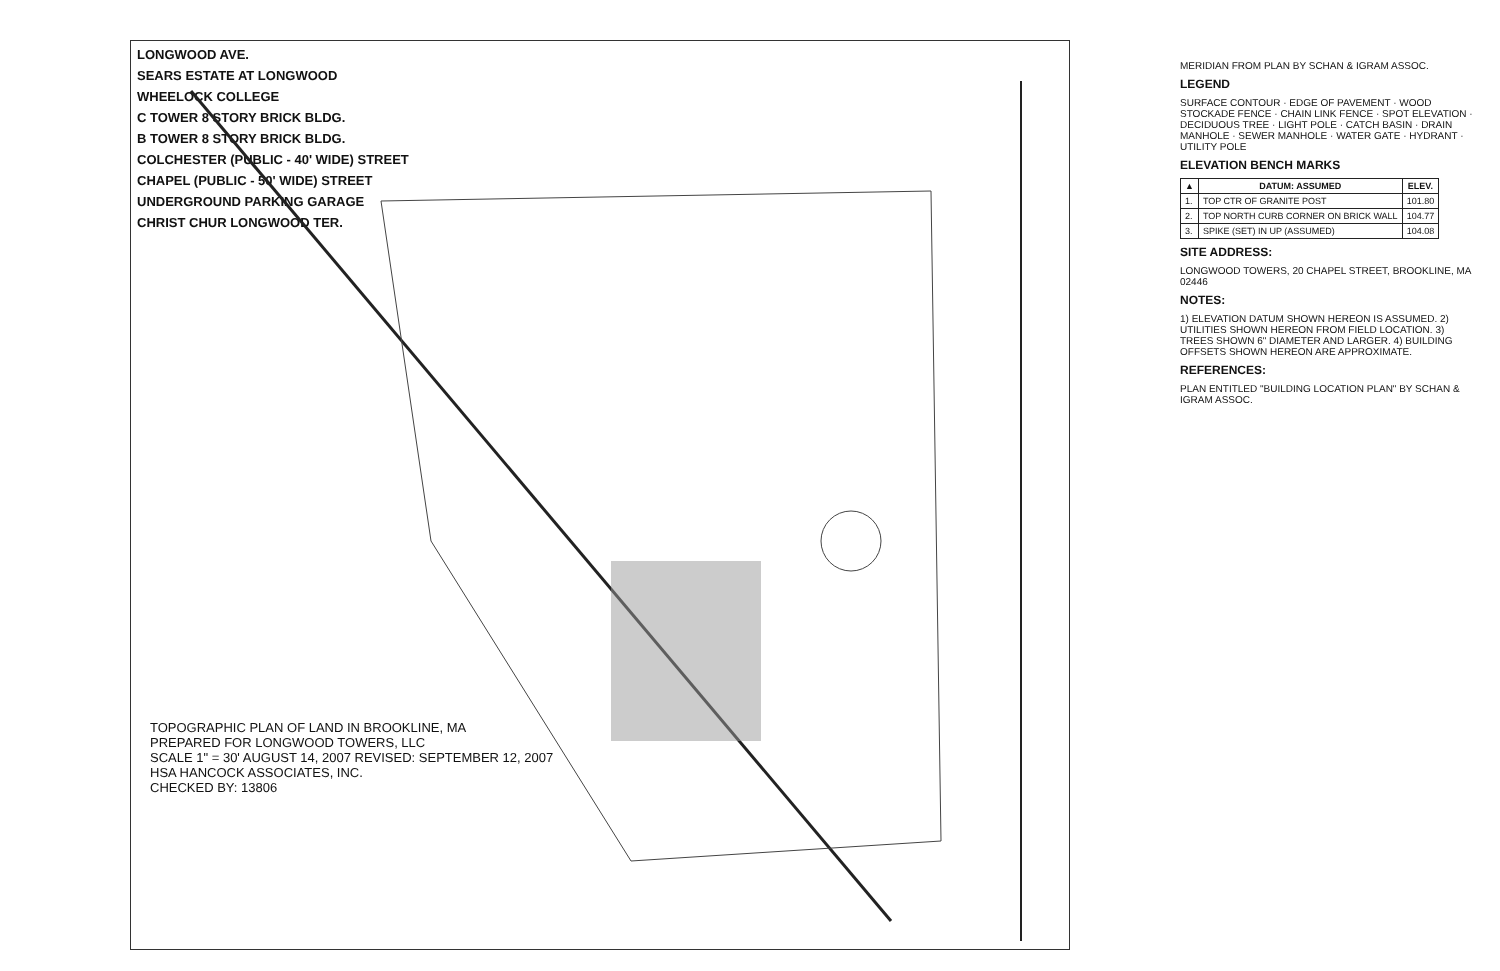LONGWOOD AVE.
SEARS ESTATE AT LONGWOOD
WHEELOCK COLLEGE
C TOWER 8 STORY BRICK BLDG.
B TOWER 8 STORY BRICK BLDG.
COLCHESTER (PUBLIC - 40' WIDE) STREET
CHAPEL (PUBLIC - 50' WIDE) STREET
UNDERGROUND PARKING GARAGE
CHRIST CHUR LONGWOOD TER.
TOPOGRAPHIC PLAN OF LAND IN BROOKLINE, MA
PREPARED FOR LONGWOOD TOWERS, LLC
SCALE 1" = 30' AUGUST 14, 2007 REVISED: SEPTEMBER 12, 2007
HSA HANCOCK ASSOCIATES, INC.
CHECKED BY: 13806
MERIDIAN FROM PLAN BY SCHAN & IGRAM ASSOC.
LEGEND
SURFACE CONTOUR · EDGE OF PAVEMENT · WOOD STOCKADE FENCE · CHAIN LINK FENCE · SPOT ELEVATION · DECIDUOUS TREE · LIGHT POLE · CATCH BASIN · DRAIN MANHOLE · SEWER MANHOLE · WATER GATE · HYDRANT · UTILITY POLE
ELEVATION BENCH MARKS
| ▲ | DATUM: ASSUMED | ELEV. |
| --- | --- | --- |
| 1. | TOP CTR OF GRANITE POST | 101.80 |
| 2. | TOP NORTH CURB CORNER ON BRICK WALL | 104.77 |
| 3. | SPIKE (SET) IN UP (ASSUMED) | 104.08 |
SITE ADDRESS:
LONGWOOD TOWERS, 20 CHAPEL STREET, BROOKLINE, MA 02446
NOTES:
1) ELEVATION DATUM SHOWN HEREON IS ASSUMED. 2) UTILITIES SHOWN HEREON FROM FIELD LOCATION. 3) TREES SHOWN 6" DIAMETER AND LARGER. 4) BUILDING OFFSETS SHOWN HEREON ARE APPROXIMATE.
REFERENCES:
PLAN ENTITLED "BUILDING LOCATION PLAN" BY SCHAN & IGRAM ASSOC.